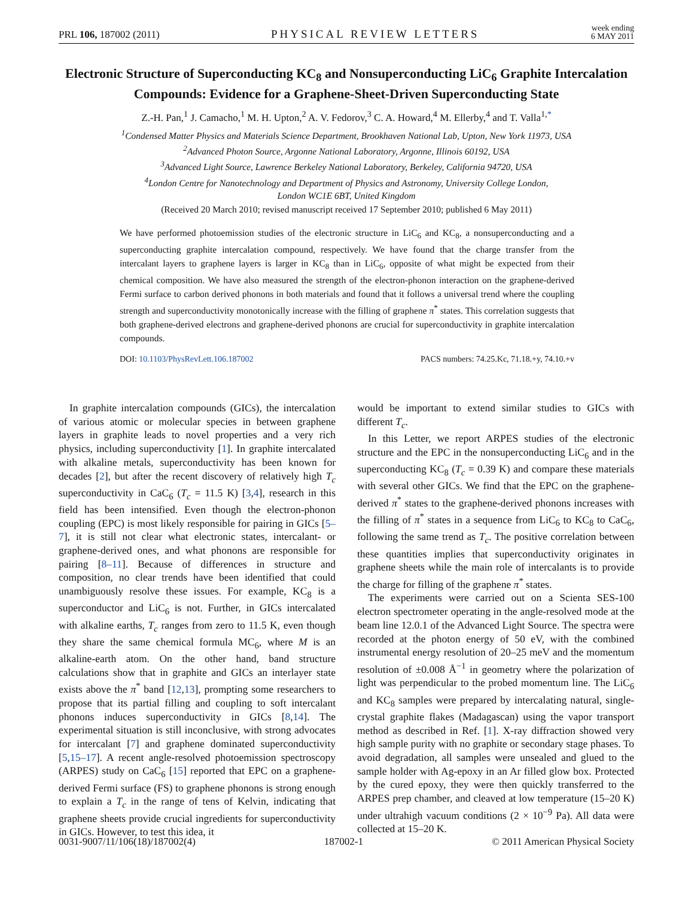PRL 106, 187002 (2011) PHYSICAL REVIEW LETTERS week ending
6 MAY 2011
Electronic Structure of Superconducting KC<sub>8</sub> and Nonsuperconducting LiC<sub>6</sub> Graphite Intercalation Compounds: Evidence for a Graphene-Sheet-Driven Superconducting State
Z.-H. Pan,<sup>1</sup> J. Camacho,<sup>1</sup> M. H. Upton,<sup>2</sup> A. V. Fedorov,<sup>3</sup> C. A. Howard,<sup>4</sup> M. Ellerby,<sup>4</sup> and T. Valla<sup>1,*</sup>
<sup>1</sup> Condensed Matter Physics and Materials Science Department, Brookhaven National Lab, Upton, New York 11973, USA
<sup>2</sup> Advanced Photon Source, Argonne National Laboratory, Argonne, Illinois 60192, USA
<sup>3</sup> Advanced Light Source, Lawrence Berkeley National Laboratory, Berkeley, California 94720, USA
<sup>4</sup> London Centre for Nanotechnology and Department of Physics and Astronomy, University College London,
London WC1E 6BT, United Kingdom
(Received 20 March 2010; revised manuscript received 17 September 2010; published 6 May 2011)
We have performed photoemission studies of the electronic structure in LiC<sub>6</sub> and KC<sub>8</sub>, a nonsuperconducting and a superconducting graphite intercalation compound, respectively. We have found that the charge transfer from the intercalant layers to graphene layers is larger in KC<sub>8</sub> than in LiC<sub>6</sub>, opposite of what might be expected from their chemical composition. We have also measured the strength of the electron-phonon interaction on the graphene-derived Fermi surface to carbon derived phonons in both materials and found that it follows a universal trend where the coupling strength and superconductivity monotonically increase with the filling of graphene π<sup>*</sup> states. This correlation suggests that both graphene-derived electrons and graphene-derived phonons are crucial for superconductivity in graphite intercalation compounds.
DOI: 10.1103/PhysRevLett.106.187002 PACS numbers: 74.25.Kc, 71.18.+y, 74.10.+v
In graphite intercalation compounds (GICs), the intercalation of various atomic or molecular species in between graphene layers in graphite leads to novel properties and a very rich physics, including superconductivity [1]. In graphite intercalated with alkaline metals, superconductivity has been known for decades [2], but after the recent discovery of relatively high T<sub>c</sub> superconductivity in CaC<sub>6</sub> (T<sub>c</sub> = 11.5 K) [3,4], research in this field has been intensified. Even though the electron-phonon coupling (EPC) is most likely responsible for pairing in GICs [5–7], it is still not clear what electronic states, intercalant- or graphene-derived ones, and what phonons are responsible for pairing [8–11]. Because of differences in structure and composition, no clear trends have been identified that could unambiguously resolve these issues. For example, KC<sub>8</sub> is a superconductor and LiC<sub>6</sub> is not. Further, in GICs intercalated with alkaline earths, T<sub>c</sub> ranges from zero to 11.5 K, even though they share the same chemical formula MC<sub>6</sub>, where M is an alkaline-earth atom. On the other hand, band structure calculations show that in graphite and GICs an interlayer state exists above the π<sup>*</sup> band [12,13], prompting some researchers to propose that its partial filling and coupling to soft intercalant phonons induces superconductivity in GICs [8,14]. The experimental situation is still inconclusive, with strong advocates for intercalant [7] and graphene dominated superconductivity [5,15–17]. A recent angle-resolved photoemission spectroscopy (ARPES) study on CaC<sub>6</sub> [15] reported that EPC on a graphene-derived Fermi surface (FS) to graphene phonons is strong enough to explain a T<sub>c</sub> in the range of tens of Kelvin, indicating that graphene sheets provide crucial ingredients for superconductivity in GICs. However, to test this idea, it
would be important to extend similar studies to GICs with different T<sub>c</sub>.
In this Letter, we report ARPES studies of the electronic structure and the EPC in the nonsuperconducting LiC<sub>6</sub> and in the superconducting KC<sub>8</sub> (T<sub>c</sub> = 0.39 K) and compare these materials with several other GICs. We find that the EPC on the graphene-derived π<sup>*</sup> states to the graphene-derived phonons increases with the filling of π<sup>*</sup> states in a sequence from LiC<sub>6</sub> to KC<sub>8</sub> to CaC<sub>6</sub>, following the same trend as T<sub>c</sub>. The positive correlation between these quantities implies that superconductivity originates in graphene sheets while the main role of intercalants is to provide the charge for filling of the graphene π<sup>*</sup> states.
The experiments were carried out on a Scienta SES-100 electron spectrometer operating in the angle-resolved mode at the beam line 12.0.1 of the Advanced Light Source. The spectra were recorded at the photon energy of 50 eV, with the combined instrumental energy resolution of 20–25 meV and the momentum resolution of ±0.008 Å<sup>−1</sup> in geometry where the polarization of light was perpendicular to the probed momentum line. The LiC<sub>6</sub> and KC<sub>8</sub> samples were prepared by intercalating natural, single-crystal graphite flakes (Madagascan) using the vapor transport method as described in Ref. [1]. X-ray diffraction showed very high sample purity with no graphite or secondary stage phases. To avoid degradation, all samples were unsealed and glued to the sample holder with Ag-epoxy in an Ar filled glow box. Protected by the cured epoxy, they were then quickly transferred to the ARPES prep chamber, and cleaved at low temperature (15–20 K) under ultrahigh vacuum conditions (2 × 10<sup>−9</sup> Pa). All data were collected at 15–20 K.
0031-9007/11/106(18)/187002(4) 187002-1 © 2011 American Physical Society